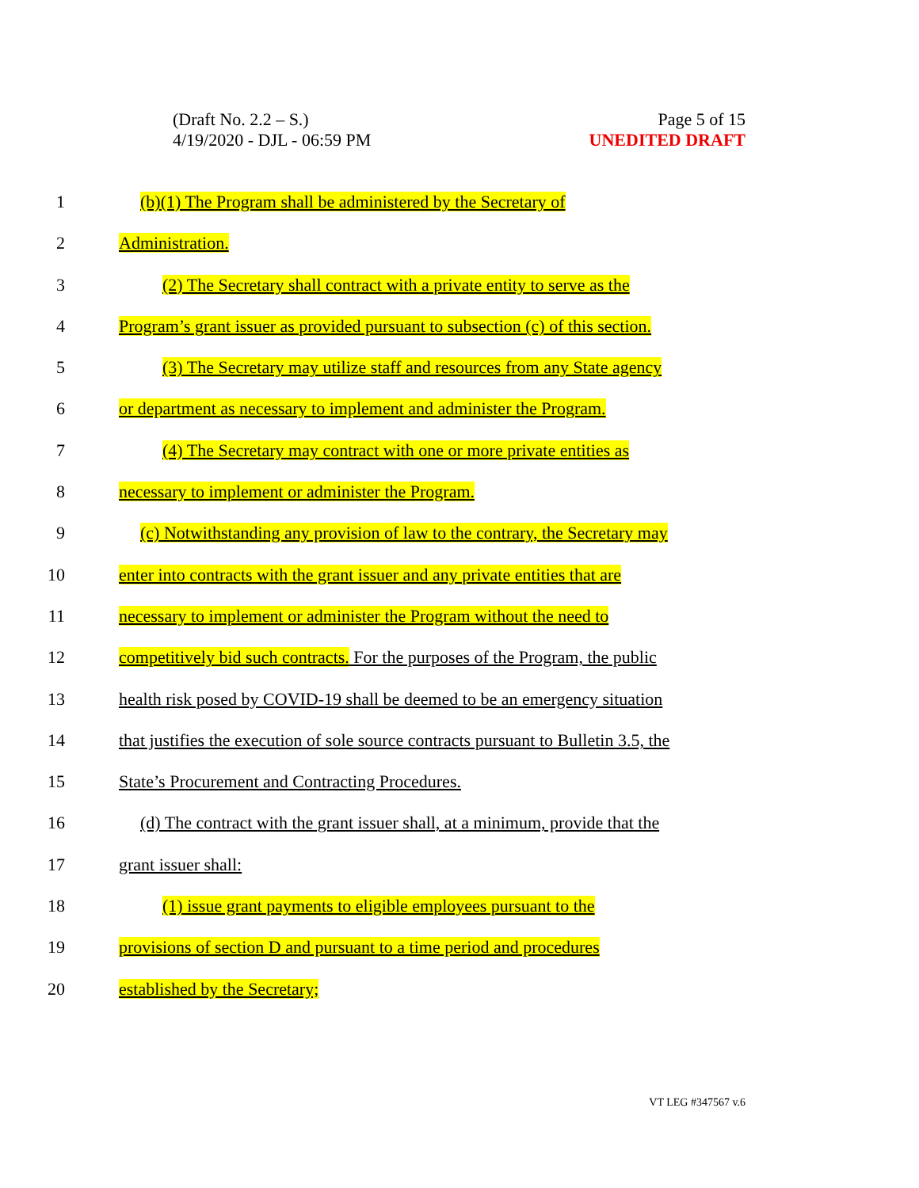(Draft No. 2.2 – S.)
4/19/2020 - DJL - 06:59 PM
Page 5 of 15
UNEDITED DRAFT
1 (b)(1) The Program shall be administered by the Secretary of
2 Administration.
3 (2) The Secretary shall contract with a private entity to serve as the
4 Program’s grant issuer as provided pursuant to subsection (c) of this section.
5 (3) The Secretary may utilize staff and resources from any State agency
6 or department as necessary to implement and administer the Program.
7 (4) The Secretary may contract with one or more private entities as
8 necessary to implement or administer the Program.
9 (c) Notwithstanding any provision of law to the contrary, the Secretary may
10 enter into contracts with the grant issuer and any private entities that are
11 necessary to implement or administer the Program without the need to
12 competitively bid such contracts. For the purposes of the Program, the public
13 health risk posed by COVID-19 shall be deemed to be an emergency situation
14 that justifies the execution of sole source contracts pursuant to Bulletin 3.5, the
15 State’s Procurement and Contracting Procedures.
16 (d) The contract with the grant issuer shall, at a minimum, provide that the
17 grant issuer shall:
18 (1) issue grant payments to eligible employees pursuant to the
19 provisions of section D and pursuant to a time period and procedures
20 established by the Secretary;
VT LEG #347567 v.6